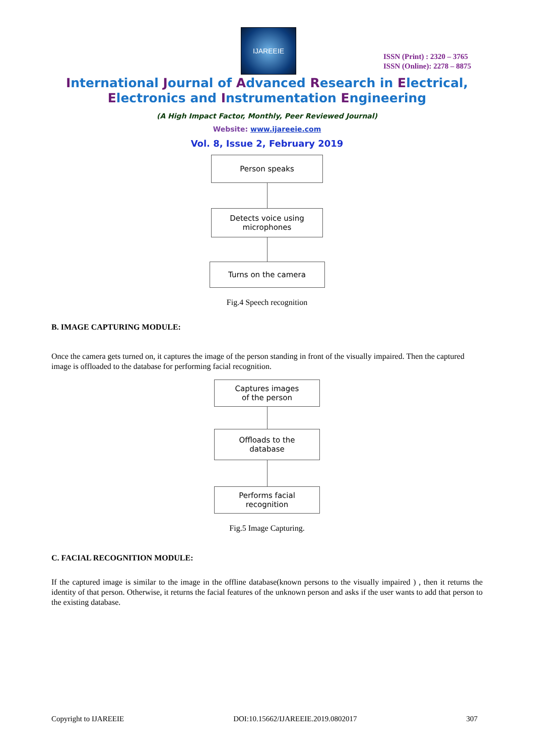IJAREEIE
ISSN (Print) : 2320 – 3765
ISSN (Online): 2278 – 8875
International Journal of Advanced Research in Electrical,
Electronics and Instrumentation Engineering
(A High Impact Factor, Monthly, Peer Reviewed Journal)
Website: www.ijareeie.com
Vol. 8, Issue 2, February 2019
Person speaks
Detects voice using
microphones
Turns on the camera
Fig.4 Speech recognition
B. IMAGE CAPTURING MODULE:
Once the camera gets turned on, it captures the image of the person standing in front of the visually impaired. Then the captured image is offloaded to the database for performing facial recognition.
Captures images
of the person
Offloads to the
database
Performs facial
recognition
Fig.5 Image Capturing.
C. FACIAL RECOGNITION MODULE:
If the captured image is similar to the image in the offline database(known persons to the visually impaired ) , then it returns the identity of that person. Otherwise, it returns the facial features of the unknown person and asks if the user wants to add that person to the existing database.
Copyright to IJAREEIE DOI:10.15662/IJAREEIE.2019.0802017 307